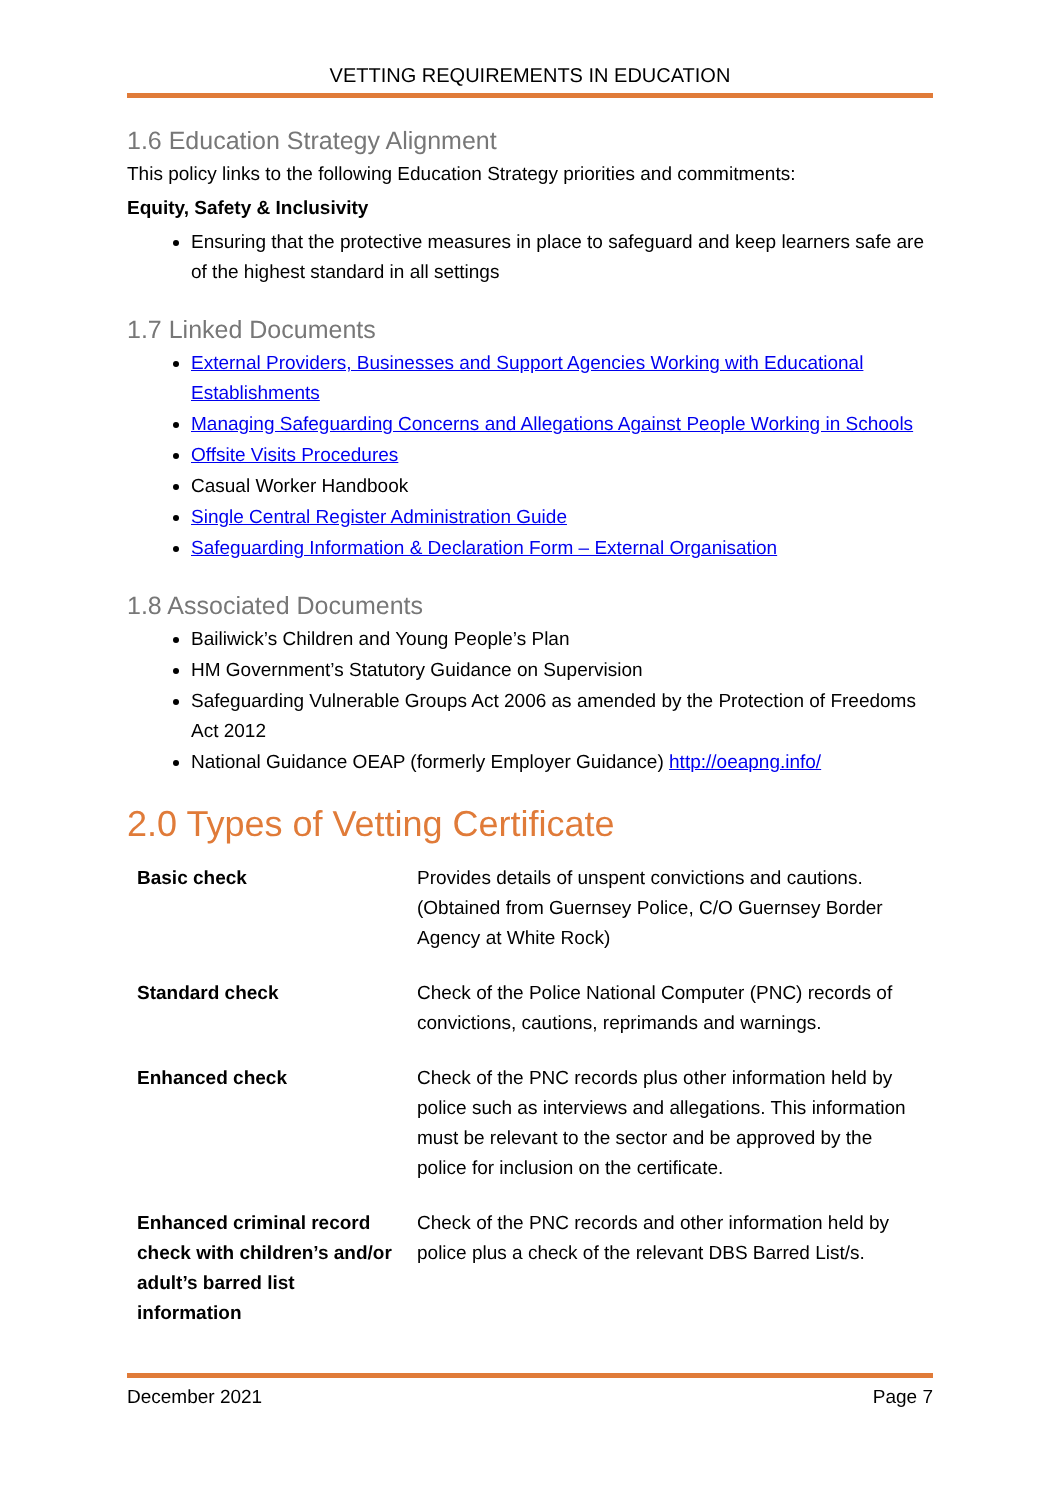VETTING REQUIREMENTS IN EDUCATION
1.6 Education Strategy Alignment
This policy links to the following Education Strategy priorities and commitments:
Equity, Safety & Inclusivity
Ensuring that the protective measures in place to safeguard and keep learners safe are of the highest standard in all settings
1.7 Linked Documents
External Providers, Businesses and Support Agencies Working with Educational Establishments
Managing Safeguarding Concerns and Allegations Against People Working in Schools
Offsite Visits Procedures
Casual Worker Handbook
Single Central Register Administration Guide
Safeguarding Information & Declaration Form – External Organisation
1.8 Associated Documents
Bailiwick’s Children and Young People’s Plan
HM Government’s Statutory Guidance on Supervision
Safeguarding Vulnerable Groups Act 2006 as amended by the Protection of Freedoms Act 2012
National Guidance OEAP (formerly Employer Guidance) http://oeapng.info/
2.0 Types of Vetting Certificate
| Basic check | Provides details of unspent convictions and cautions. (Obtained from Guernsey Police, C/O Guernsey Border Agency at White Rock) |
| Standard check | Check of the Police National Computer (PNC) records of convictions, cautions, reprimands and warnings. |
| Enhanced check | Check of the PNC records plus other information held by police such as interviews and allegations. This information must be relevant to the sector and be approved by the police for inclusion on the certificate. |
| Enhanced criminal record check with children’s and/or adult’s barred list information | Check of the PNC records and other information held by police plus a check of the relevant DBS Barred List/s. |
December 2021 Page 7